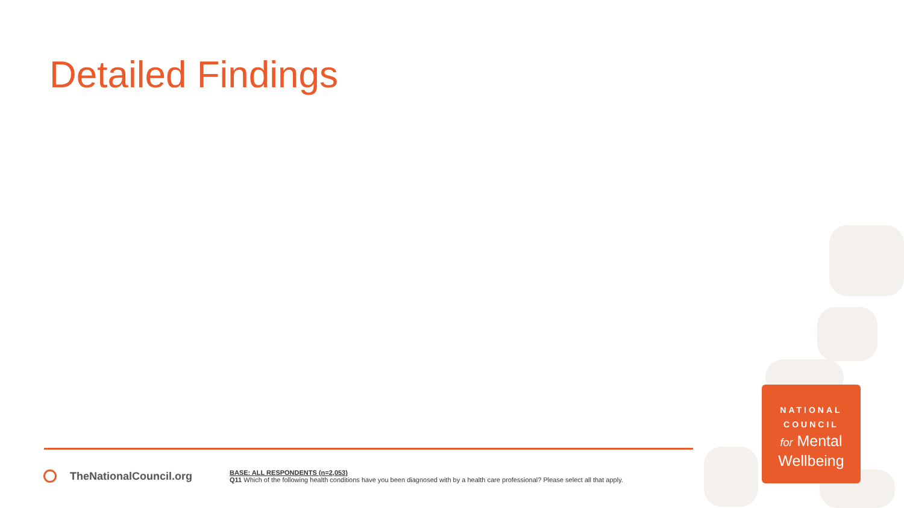Detailed Findings
TheNationalCouncil.org
BASE: ALL RESPONDENTS (n=2,053)
Q11 Which of the following health conditions have you been diagnosed with by a health care professional? Please select all that apply.
NATIONAL
COUNCIL
for Mental
Wellbeing